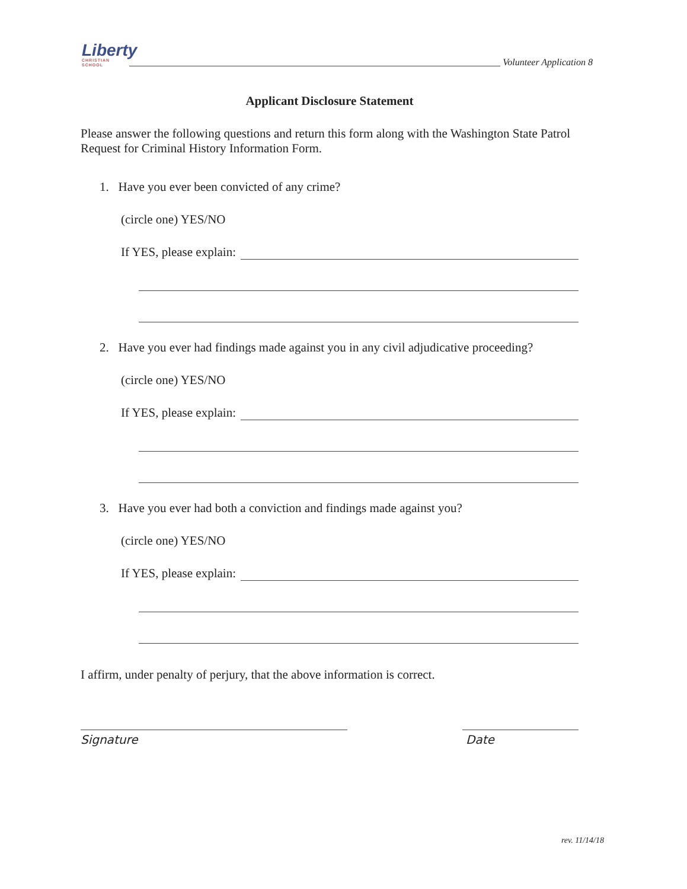Liberty
CHRISTIAN SCHOOL
Volunteer Application 8
Applicant Disclosure Statement
Please answer the following questions and return this form along with the Washington State Patrol Request for Criminal History Information Form.
1. Have you ever been convicted of any crime?
(circle one) YES/NO
If YES, please explain:
2. Have you ever had findings made against you in any civil adjudicative proceeding?
(circle one) YES/NO
If YES, please explain:
3. Have you ever had both a conviction and findings made against you?
(circle one) YES/NO
If YES, please explain:
I affirm, under penalty of perjury, that the above information is correct.
Signature Date
rev. 11/14/18